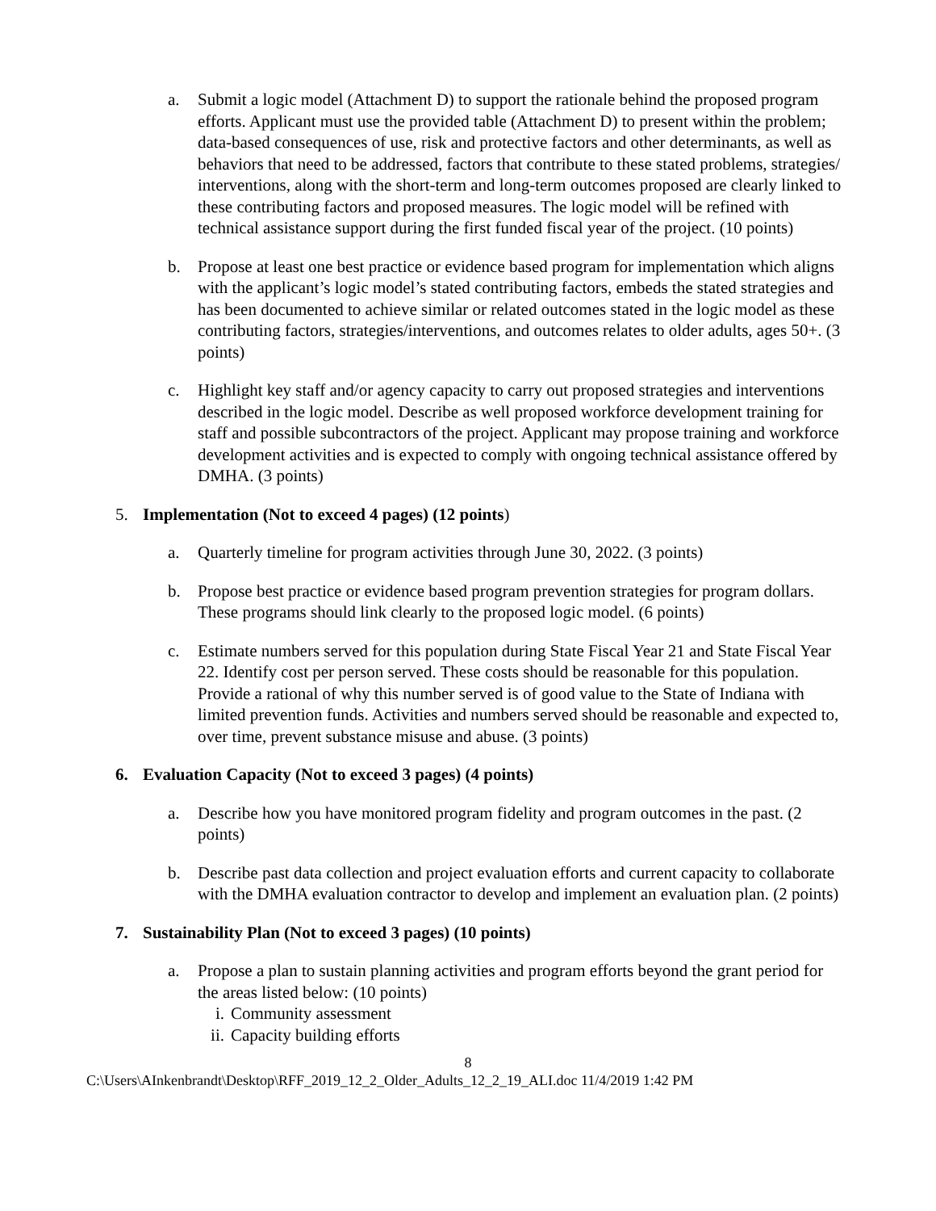a. Submit a logic model (Attachment D) to support the rationale behind the proposed program efforts. Applicant must use the provided table (Attachment D) to present within the problem; data-based consequences of use, risk and protective factors and other determinants, as well as behaviors that need to be addressed, factors that contribute to these stated problems, strategies/ interventions, along with the short-term and long-term outcomes proposed are clearly linked to these contributing factors and proposed measures. The logic model will be refined with technical assistance support during the first funded fiscal year of the project. (10 points)
b. Propose at least one best practice or evidence based program for implementation which aligns with the applicant’s logic model’s stated contributing factors, embeds the stated strategies and has been documented to achieve similar or related outcomes stated in the logic model as these contributing factors, strategies/interventions, and outcomes relates to older adults, ages 50+. (3 points)
c. Highlight key staff and/or agency capacity to carry out proposed strategies and interventions described in the logic model. Describe as well proposed workforce development training for staff and possible subcontractors of the project. Applicant may propose training and workforce development activities and is expected to comply with ongoing technical assistance offered by DMHA. (3 points)
5. Implementation (Not to exceed 4 pages) (12 points)
a. Quarterly timeline for program activities through June 30, 2022. (3 points)
b. Propose best practice or evidence based program prevention strategies for program dollars. These programs should link clearly to the proposed logic model. (6 points)
c. Estimate numbers served for this population during State Fiscal Year 21 and State Fiscal Year 22. Identify cost per person served. These costs should be reasonable for this population. Provide a rational of why this number served is of good value to the State of Indiana with limited prevention funds. Activities and numbers served should be reasonable and expected to, over time, prevent substance misuse and abuse. (3 points)
6. Evaluation Capacity (Not to exceed 3 pages) (4 points)
a. Describe how you have monitored program fidelity and program outcomes in the past. (2 points)
b. Describe past data collection and project evaluation efforts and current capacity to collaborate with the DMHA evaluation contractor to develop and implement an evaluation plan. (2 points)
7. Sustainability Plan (Not to exceed 3 pages) (10 points)
a. Propose a plan to sustain planning activities and program efforts beyond the grant period for the areas listed below: (10 points)
i. Community assessment
ii. Capacity building efforts
8
C:\Users\AInkenbrandt\Desktop\RFF_2019_12_2_Older_Adults_12_2_19_ALI.doc 11/4/2019 1:42 PM